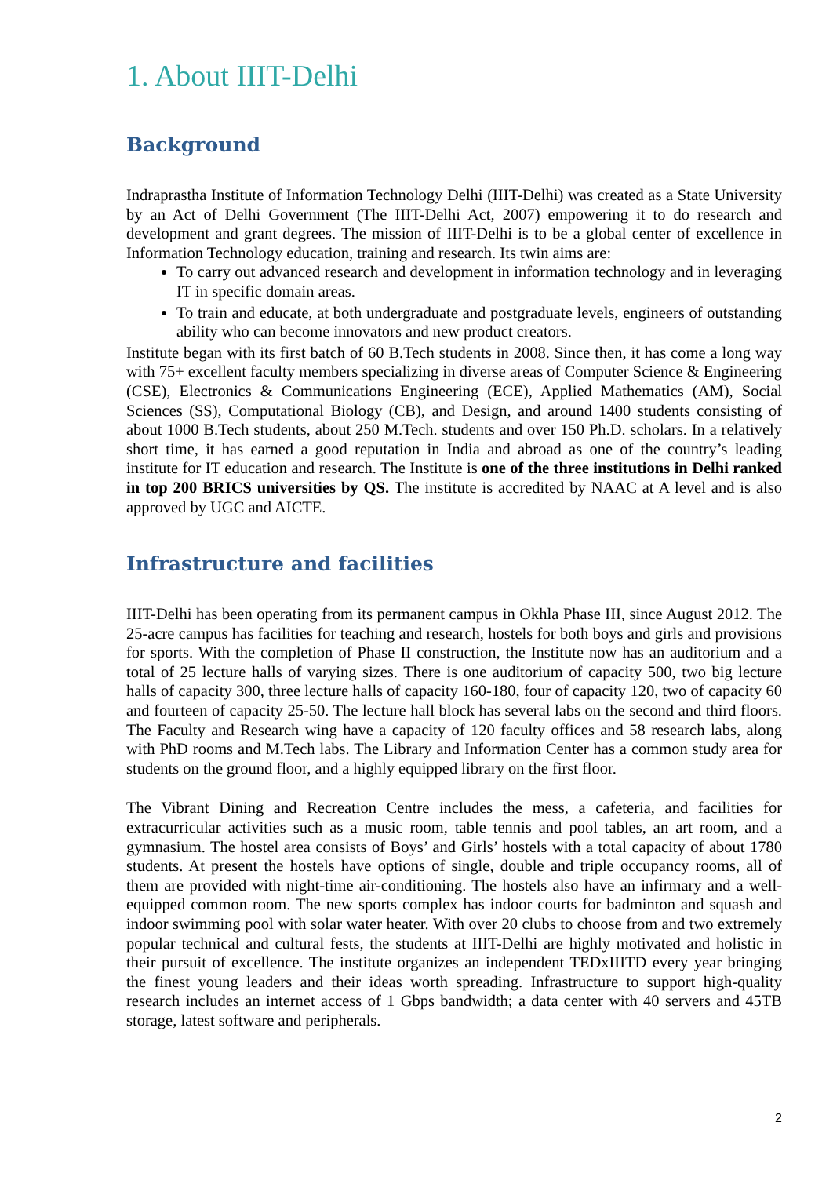1. About IIIT-Delhi
Background
Indraprastha Institute of Information Technology Delhi (IIIT-Delhi) was created as a State University by an Act of Delhi Government (The IIIT-Delhi Act, 2007) empowering it to do research and development and grant degrees. The mission of IIIT-Delhi is to be a global center of excellence in Information Technology education, training and research. Its twin aims are:
To carry out advanced research and development in information technology and in leveraging IT in specific domain areas.
To train and educate, at both undergraduate and postgraduate levels, engineers of outstanding ability who can become innovators and new product creators.
Institute began with its first batch of 60 B.Tech students in 2008. Since then, it has come a long way with 75+ excellent faculty members specializing in diverse areas of Computer Science & Engineering (CSE), Electronics & Communications Engineering (ECE), Applied Mathematics (AM), Social Sciences (SS), Computational Biology (CB), and Design, and around 1400 students consisting of about 1000 B.Tech students, about 250 M.Tech. students and over 150 Ph.D. scholars. In a relatively short time, it has earned a good reputation in India and abroad as one of the country’s leading institute for IT education and research. The Institute is one of the three institutions in Delhi ranked in top 200 BRICS universities by QS. The institute is accredited by NAAC at A level and is also approved by UGC and AICTE.
Infrastructure and facilities
IIIT-Delhi has been operating from its permanent campus in Okhla Phase III, since August 2012. The 25-acre campus has facilities for teaching and research, hostels for both boys and girls and provisions for sports. With the completion of Phase II construction, the Institute now has an auditorium and a total of 25 lecture halls of varying sizes. There is one auditorium of capacity 500, two big lecture halls of capacity 300, three lecture halls of capacity 160-180, four of capacity 120, two of capacity 60 and fourteen of capacity 25-50. The lecture hall block has several labs on the second and third floors. The Faculty and Research wing have a capacity of 120 faculty offices and 58 research labs, along with PhD rooms and M.Tech labs. The Library and Information Center has a common study area for students on the ground floor, and a highly equipped library on the first floor.
The Vibrant Dining and Recreation Centre includes the mess, a cafeteria, and facilities for extracurricular activities such as a music room, table tennis and pool tables, an art room, and a gymnasium. The hostel area consists of Boys’ and Girls’ hostels with a total capacity of about 1780 students. At present the hostels have options of single, double and triple occupancy rooms, all of them are provided with night-time air-conditioning. The hostels also have an infirmary and a well-equipped common room. The new sports complex has indoor courts for badminton and squash and indoor swimming pool with solar water heater. With over 20 clubs to choose from and two extremely popular technical and cultural fests, the students at IIIT-Delhi are highly motivated and holistic in their pursuit of excellence. The institute organizes an independent TEDxIIITD every year bringing the finest young leaders and their ideas worth spreading. Infrastructure to support high-quality research includes an internet access of 1 Gbps bandwidth; a data center with 40 servers and 45TB storage, latest software and peripherals.
2